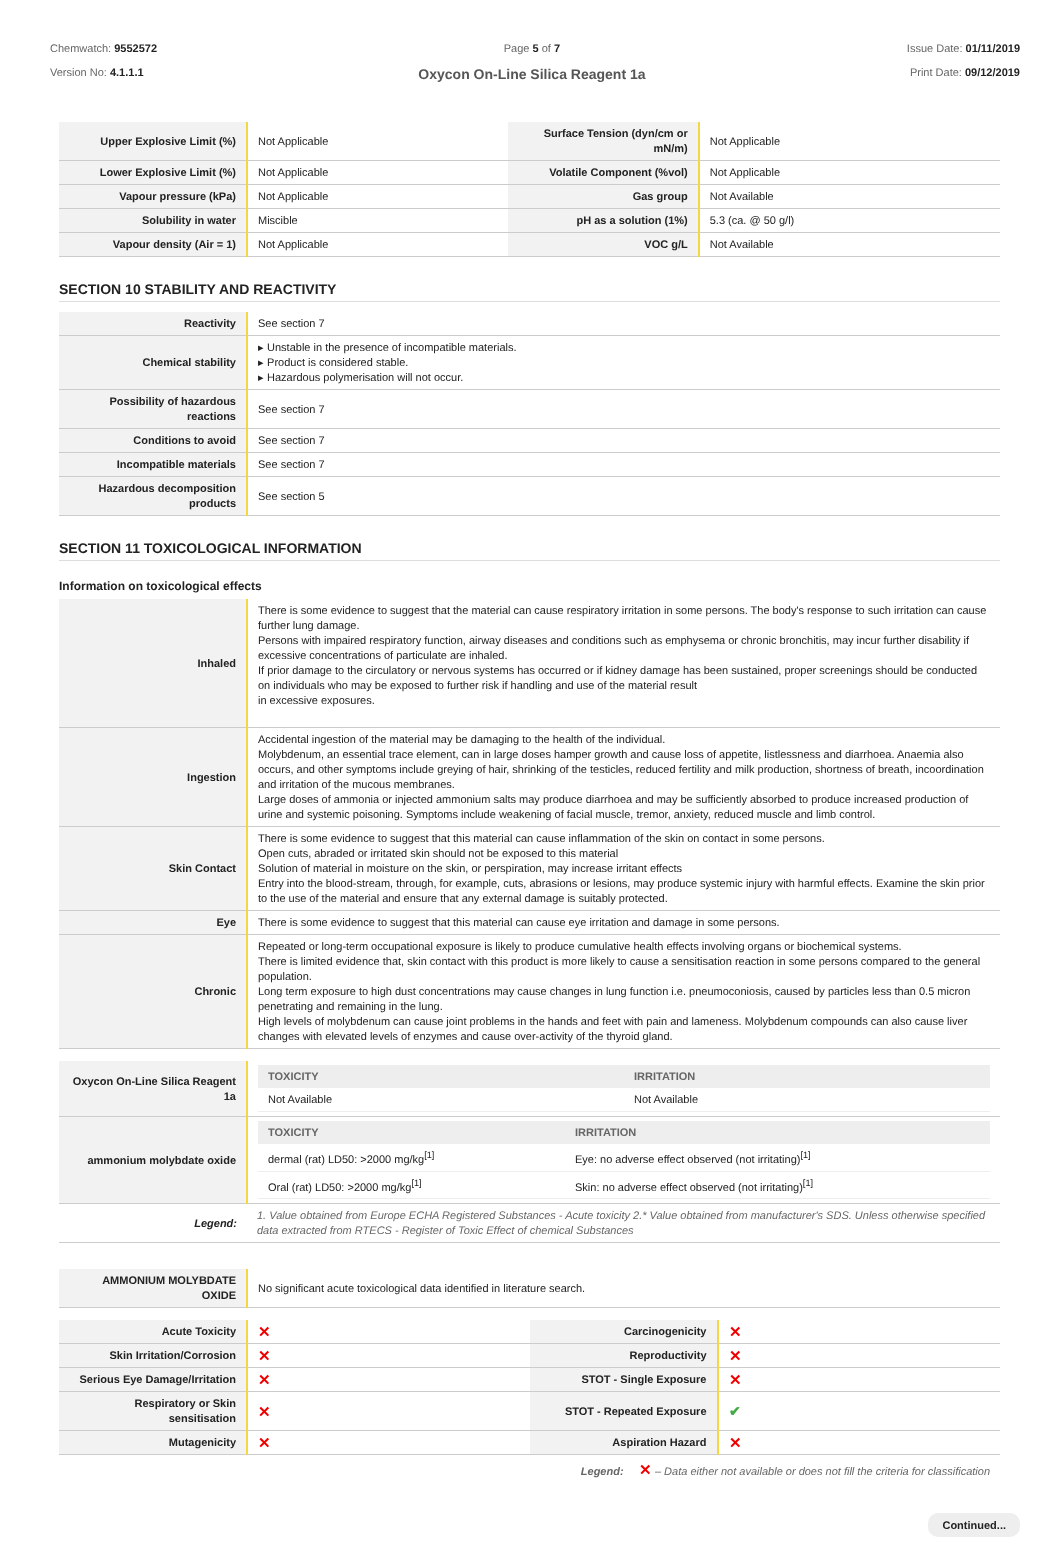Chemwatch: 9552572
Version No: 4.1.1.1
Page 5 of 7
Oxycon On-Line Silica Reagent 1a
Issue Date: 01/11/2019
Print Date: 09/12/2019
| Upper Explosive Limit (%) | Not Applicable | Surface Tension (dyn/cm or mN/m) | Not Applicable |
| Lower Explosive Limit (%) | Not Applicable | Volatile Component (%vol) | Not Applicable |
| Vapour pressure (kPa) | Not Applicable | Gas group | Not Available |
| Solubility in water | Miscible | pH as a solution (1%) | 5.3 (ca. @ 50 g/l) |
| Vapour density (Air = 1) | Not Applicable | VOC g/L | Not Available |
SECTION 10 STABILITY AND REACTIVITY
| Reactivity | See section 7 |
| Chemical stability | ▸ Unstable in the presence of incompatible materials. ▸ Product is considered stable. ▸ Hazardous polymerisation will not occur. |
| Possibility of hazardous reactions | See section 7 |
| Conditions to avoid | See section 7 |
| Incompatible materials | See section 7 |
| Hazardous decomposition products | See section 5 |
SECTION 11 TOXICOLOGICAL INFORMATION
Information on toxicological effects
| Inhaled | There is some evidence to suggest that the material can cause respiratory irritation in some persons. The body's response to such irritation can cause further lung damage. Persons with impaired respiratory function, airway diseases and conditions such as emphysema or chronic bronchitis, may incur further disability if excessive concentrations of particulate are inhaled. If prior damage to the circulatory or nervous systems has occurred or if kidney damage has been sustained, proper screenings should be conducted on individuals who may be exposed to further risk if handling and use of the material result in excessive exposures. |
| Ingestion | Accidental ingestion of the material may be damaging to the health of the individual. Molybdenum, an essential trace element, can in large doses hamper growth and cause loss of appetite, listlessness and diarrhoea. Anaemia also occurs, and other symptoms include greying of hair, shrinking of the testicles, reduced fertility and milk production, shortness of breath, incoordination and irritation of the mucous membranes. Large doses of ammonia or injected ammonium salts may produce diarrhoea and may be sufficiently absorbed to produce increased production of urine and systemic poisoning. Symptoms include weakening of facial muscle, tremor, anxiety, reduced muscle and limb control. |
| Skin Contact | There is some evidence to suggest that this material can cause inflammation of the skin on contact in some persons. Open cuts, abraded or irritated skin should not be exposed to this material Solution of material in moisture on the skin, or perspiration, may increase irritant effects Entry into the blood-stream, through, for example, cuts, abrasions or lesions, may produce systemic injury with harmful effects. Examine the skin prior to the use of the material and ensure that any external damage is suitably protected. |
| Eye | There is some evidence to suggest that this material can cause eye irritation and damage in some persons. |
| Chronic | Repeated or long-term occupational exposure is likely to produce cumulative health effects involving organs or biochemical systems. There is limited evidence that, skin contact with this product is more likely to cause a sensitisation reaction in some persons compared to the general population. Long term exposure to high dust concentrations may cause changes in lung function i.e. pneumoconiosis, caused by particles less than 0.5 micron penetrating and remaining in the lung. High levels of molybdenum can cause joint problems in the hands and feet with pain and lameness. Molybdenum compounds can also cause liver changes with elevated levels of enzymes and cause over-activity of the thyroid gland. |
| Oxycon On-Line Silica Reagent 1a | / TOXICITY / IRRITATION / / --- / --- / / Not Available / Not Available / |
| ammonium molybdate oxide | / TOXICITY / IRRITATION / / --- / --- / / dermal (rat) LD50: >2000 mg/kg<sup>[1]</sup> / Eye: no adverse effect observed (not irritating)<sup>[1]</sup> / / Oral (rat) LD50: >2000 mg/kg<sup>[1]</sup> / Skin: no adverse effect observed (not irritating)<sup>[1]</sup> / |
| Legend: | 1. Value obtained from Europe ECHA Registered Substances - Acute toxicity 2.* Value obtained from manufacturer's SDS. Unless otherwise specified data extracted from RTECS - Register of Toxic Effect of chemical Substances |
| AMMONIUM MOLYBDATE OXIDE | No significant acute toxicological data identified in literature search. |
| Acute Toxicity | ✕ | Carcinogenicity | ✕ |
| Skin Irritation/Corrosion | ✕ | Reproductivity | ✕ |
| Serious Eye Damage/Irritation | ✕ | STOT - Single Exposure | ✕ |
| Respiratory or Skin sensitisation | ✕ | STOT - Repeated Exposure | ✔ |
| Mutagenicity | ✕ | Aspiration Hazard | ✕ |
Legend: ✕ – Data either not available or does not fill the criteria for classification
Continued...